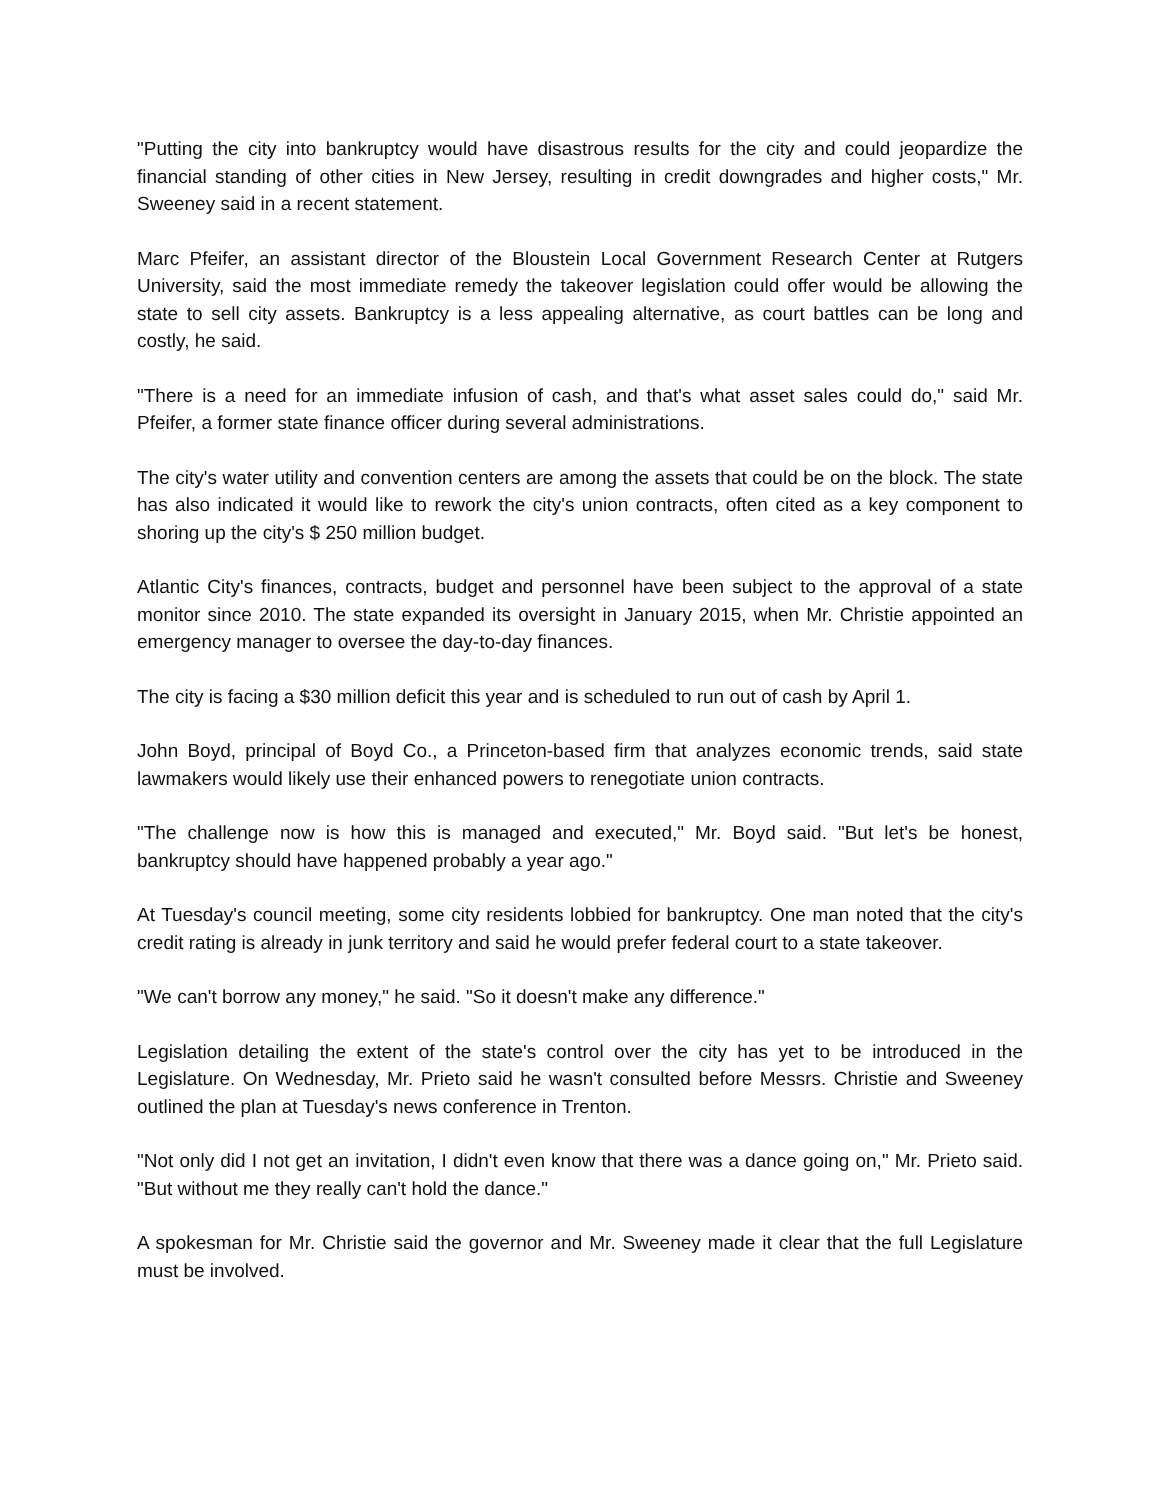"Putting the city into bankruptcy would have disastrous results for the city and could jeopardize the financial standing of other cities in New Jersey, resulting in credit downgrades and higher costs," Mr. Sweeney said in a recent statement.
Marc Pfeifer, an assistant director of the Bloustein Local Government Research Center at Rutgers University, said the most immediate remedy the takeover legislation could offer would be allowing the state to sell city assets. Bankruptcy is a less appealing alternative, as court battles can be long and costly, he said.
"There is a need for an immediate infusion of cash, and that's what asset sales could do," said Mr. Pfeifer, a former state finance officer during several administrations.
The city's water utility and convention centers are among the assets that could be on the block. The state has also indicated it would like to rework the city's union contracts, often cited as a key component to shoring up the city's $ 250 million budget.
Atlantic City's finances, contracts, budget and personnel have been subject to the approval of a state monitor since 2010. The state expanded its oversight in January 2015, when Mr. Christie appointed an emergency manager to oversee the day-to-day finances.
The city is facing a $30 million deficit this year and is scheduled to run out of cash by April 1.
John Boyd, principal of Boyd Co., a Princeton-based firm that analyzes economic trends, said state lawmakers would likely use their enhanced powers to renegotiate union contracts.
"The challenge now is how this is managed and executed," Mr. Boyd said. "But let's be honest, bankruptcy should have happened probably a year ago."
At Tuesday's council meeting, some city residents lobbied for bankruptcy. One man noted that the city's credit rating is already in junk territory and said he would prefer federal court to a state takeover.
"We can't borrow any money," he said. "So it doesn't make any difference."
Legislation detailing the extent of the state's control over the city has yet to be introduced in the Legislature. On Wednesday, Mr. Prieto said he wasn't consulted before Messrs. Christie and Sweeney outlined the plan at Tuesday's news conference in Trenton.
"Not only did I not get an invitation, I didn't even know that there was a dance going on," Mr. Prieto said. "But without me they really can't hold the dance."
A spokesman for Mr. Christie said the governor and Mr. Sweeney made it clear that the full Legislature must be involved.